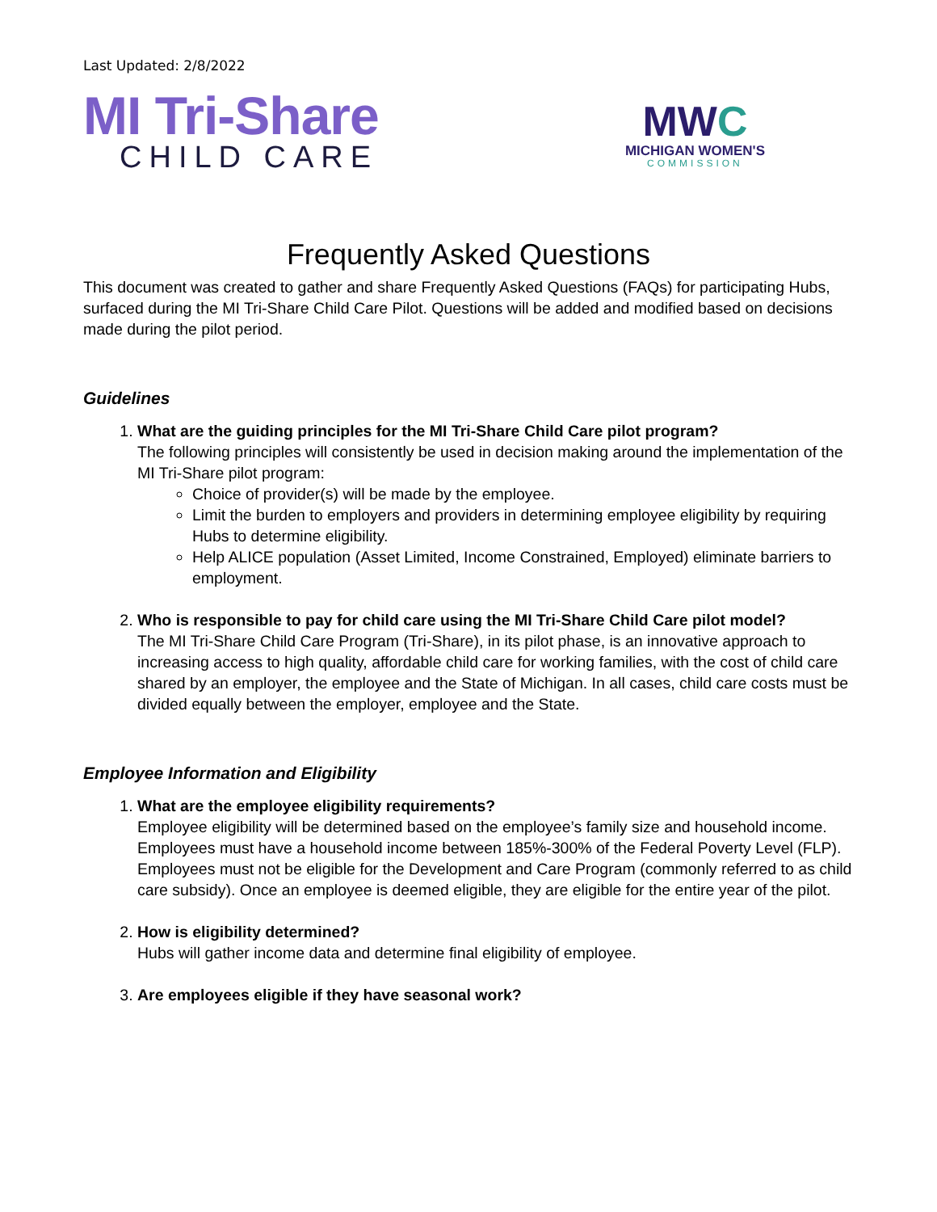Last Updated: 2/8/2022
MI Tri-Share
CHILD CARE
MWC
MICHIGAN WOMEN'S
COMMISSION
Frequently Asked Questions
This document was created to gather and share Frequently Asked Questions (FAQs) for participating Hubs, surfaced during the MI Tri-Share Child Care Pilot. Questions will be added and modified based on decisions made during the pilot period.
Guidelines
1. What are the guiding principles for the MI Tri-Share Child Care pilot program?
The following principles will consistently be used in decision making around the implementation of the MI Tri-Share pilot program:
Choice of provider(s) will be made by the employee.
Limit the burden to employers and providers in determining employee eligibility by requiring Hubs to determine eligibility.
Help ALICE population (Asset Limited, Income Constrained, Employed) eliminate barriers to employment.
2. Who is responsible to pay for child care using the MI Tri-Share Child Care pilot model?
The MI Tri-Share Child Care Program (Tri-Share), in its pilot phase, is an innovative approach to increasing access to high quality, affordable child care for working families, with the cost of child care shared by an employer, the employee and the State of Michigan. In all cases, child care costs must be divided equally between the employer, employee and the State.
Employee Information and Eligibility
1. What are the employee eligibility requirements?
Employee eligibility will be determined based on the employee’s family size and household income. Employees must have a household income between 185%-300% of the Federal Poverty Level (FLP). Employees must not be eligible for the Development and Care Program (commonly referred to as child care subsidy). Once an employee is deemed eligible, they are eligible for the entire year of the pilot.
2. How is eligibility determined?
Hubs will gather income data and determine final eligibility of employee.
3. Are employees eligible if they have seasonal work?